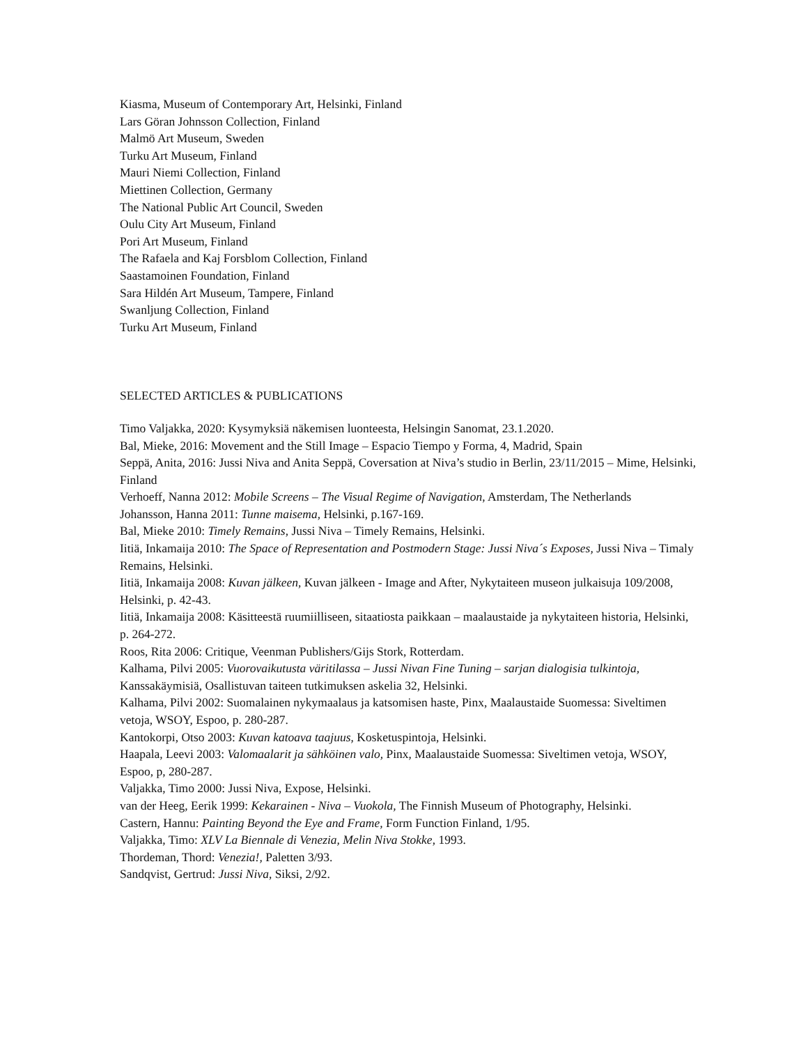Kiasma, Museum of Contemporary Art, Helsinki, Finland
Lars Göran Johnsson Collection, Finland
Malmö Art Museum, Sweden
Turku Art Museum, Finland
Mauri Niemi Collection, Finland
Miettinen Collection, Germany
The National Public Art Council, Sweden
Oulu City Art Museum, Finland
Pori Art Museum, Finland
The Rafaela and Kaj Forsblom Collection, Finland
Saastamoinen Foundation, Finland
Sara Hildén Art Museum, Tampere, Finland
Swanljung Collection, Finland
Turku Art Museum, Finland
SELECTED ARTICLES & PUBLICATIONS
Timo Valjakka, 2020: Kysymyksiä näkemisen luonteesta, Helsingin Sanomat, 23.1.2020.
Bal, Mieke, 2016: Movement and the Still Image – Espacio Tiempo y Forma, 4, Madrid, Spain
Seppä, Anita, 2016: Jussi Niva and Anita Seppä, Coversation at Niva’s studio in Berlin, 23/11/2015 – Mime, Helsinki, Finland
Verhoeff, Nanna 2012: Mobile Screens – The Visual Regime of Navigation, Amsterdam, The Netherlands
Johansson, Hanna 2011: Tunne maisema, Helsinki, p.167-169.
Bal, Mieke 2010: Timely Remains, Jussi Niva – Timely Remains, Helsinki.
Iitiä, Inkamaija 2010: The Space of Representation and Postmodern Stage: Jussi Niva´s Exposes, Jussi Niva – Timaly Remains, Helsinki.
Iitiä, Inkamaija 2008: Kuvan jälkeen, Kuvan jälkeen - Image and After, Nykytaiteen museon julkaisuja 109/2008, Helsinki, p. 42-43.
Iitiä, Inkamaija 2008: Käsitteestä ruumiilliseen, sitaatiosta paikkaan – maalaustaide ja nykytaiteen historia, Helsinki, p. 264-272.
Roos, Rita 2006: Critique, Veenman Publishers/Gijs Stork, Rotterdam.
Kalhama, Pilvi 2005: Vuorovaikutusta väritilassa – Jussi Nivan Fine Tuning – sarjan dialogisia tulkintoja, Kanssakäymisiä, Osallistuvan taiteen tutkimuksen askelia 32, Helsinki.
Kalhama, Pilvi 2002: Suomalainen nykymaalaus ja katsomisen haste, Pinx, Maalaustaide Suomessa: Siveltimen vetoja, WSOY, Espoo, p. 280-287.
Kantokorpi, Otso 2003: Kuvan katoava taajuus, Kosketuspintoja, Helsinki.
Haapala, Leevi 2003: Valomaalarit ja sähköinen valo, Pinx, Maalaustaide Suomessa: Siveltimen vetoja, WSOY, Espoo, p, 280-287.
Valjakka, Timo 2000: Jussi Niva, Expose, Helsinki.
van der Heeg, Eerik 1999: Kekarainen - Niva – Vuokola, The Finnish Museum of Photography, Helsinki.
Castern, Hannu: Painting Beyond the Eye and Frame, Form Function Finland, 1/95.
Valjakka, Timo: XLV La Biennale di Venezia, Melin Niva Stokke, 1993.
Thordeman, Thord: Venezia!, Paletten 3/93.
Sandqvist, Gertrud: Jussi Niva, Siksi, 2/92.